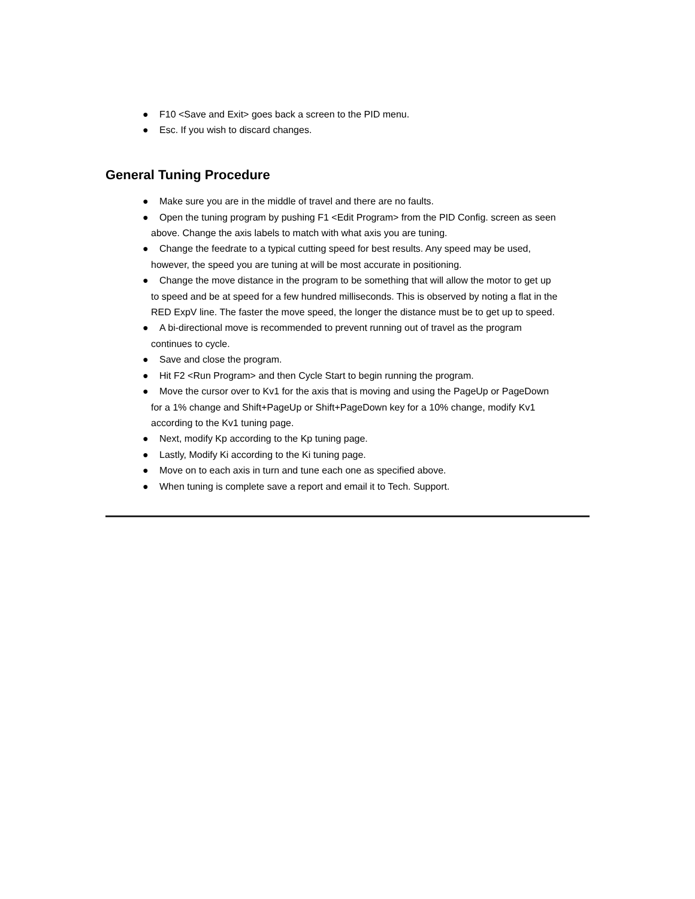● F10 <Save and Exit> goes back a screen to the PID menu.
● Esc. If you wish to discard changes.
General Tuning Procedure
● Make sure you are in the middle of travel and there are no faults.
● Open the tuning program by pushing F1 <Edit Program> from the PID Config. screen as seen
above. Change the axis labels to match with what axis you are tuning.
● Change the feedrate to a typical cutting speed for best results. Any speed may be used,
however, the speed you are tuning at will be most accurate in positioning.
● Change the move distance in the program to be something that will allow the motor to get up
to speed and be at speed for a few hundred milliseconds. This is observed by noting a flat in the
RED ExpV line. The faster the move speed, the longer the distance must be to get up to speed.
● A bi-directional move is recommended to prevent running out of travel as the program
continues to cycle.
● Save and close the program.
● Hit F2 <Run Program> and then Cycle Start to begin running the program.
● Move the cursor over to Kv1 for the axis that is moving and using the PageUp or PageDown
for a 1% change and Shift+PageUp or Shift+PageDown key for a 10% change, modify Kv1
according to the Kv1 tuning page.
● Next, modify Kp according to the Kp tuning page.
● Lastly, Modify Ki according to the Ki tuning page.
● Move on to each axis in turn and tune each one as specified above.
● When tuning is complete save a report and email it to Tech. Support.